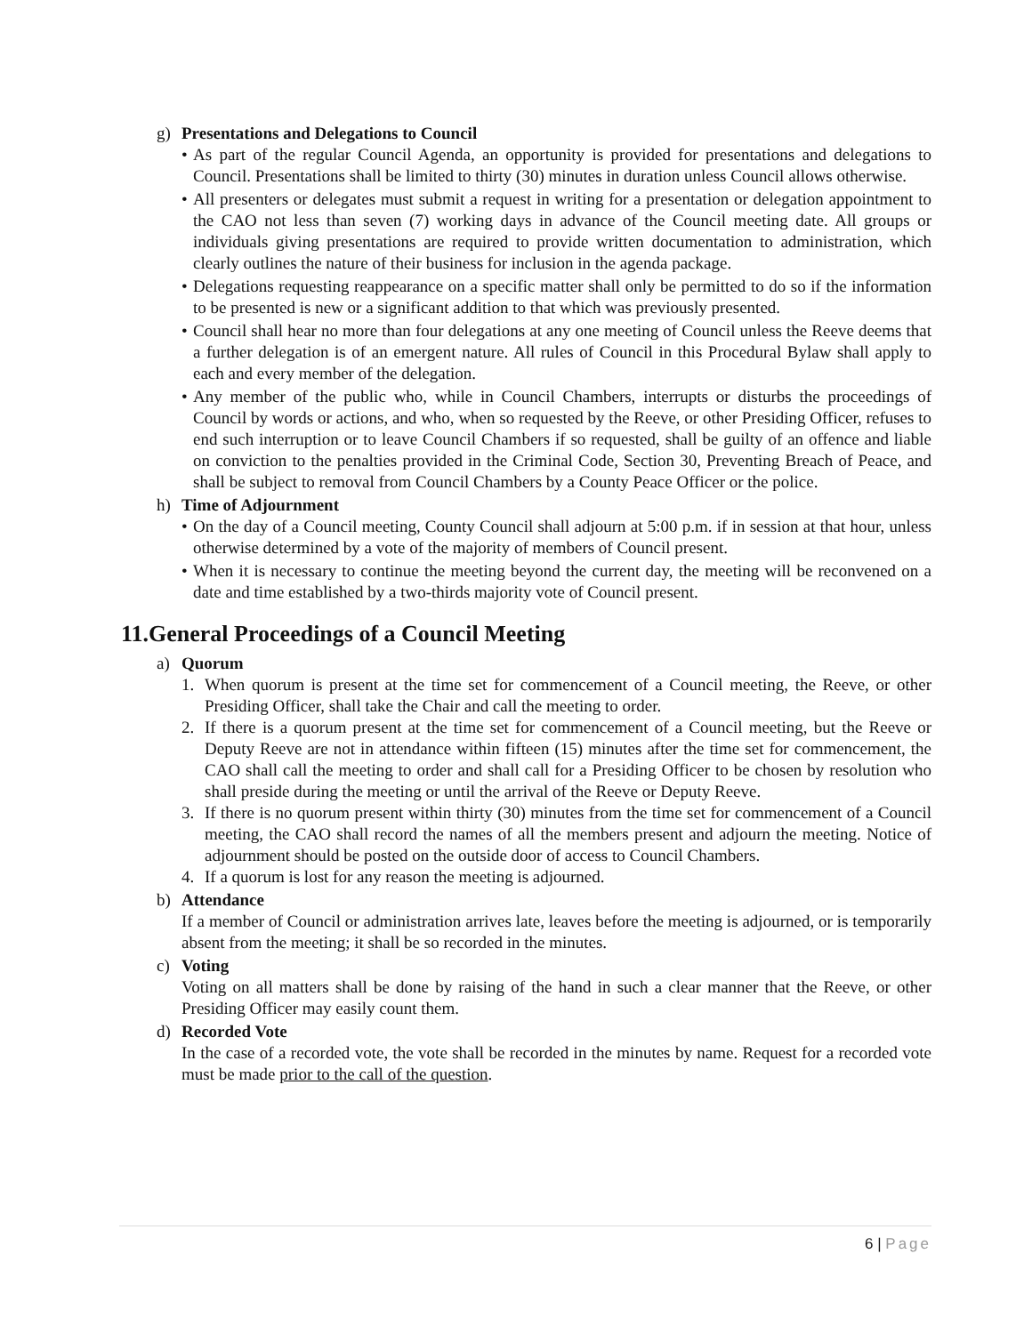g) Presentations and Delegations to Council
• As part of the regular Council Agenda, an opportunity is provided for presentations and delegations to Council. Presentations shall be limited to thirty (30) minutes in duration unless Council allows otherwise.
• All presenters or delegates must submit a request in writing for a presentation or delegation appointment to the CAO not less than seven (7) working days in advance of the Council meeting date. All groups or individuals giving presentations are required to provide written documentation to administration, which clearly outlines the nature of their business for inclusion in the agenda package.
• Delegations requesting reappearance on a specific matter shall only be permitted to do so if the information to be presented is new or a significant addition to that which was previously presented.
• Council shall hear no more than four delegations at any one meeting of Council unless the Reeve deems that a further delegation is of an emergent nature. All rules of Council in this Procedural Bylaw shall apply to each and every member of the delegation.
• Any member of the public who, while in Council Chambers, interrupts or disturbs the proceedings of Council by words or actions, and who, when so requested by the Reeve, or other Presiding Officer, refuses to end such interruption or to leave Council Chambers if so requested, shall be guilty of an offence and liable on conviction to the penalties provided in the Criminal Code, Section 30, Preventing Breach of Peace, and shall be subject to removal from Council Chambers by a County Peace Officer or the police.
h) Time of Adjournment
• On the day of a Council meeting, County Council shall adjourn at 5:00 p.m. if in session at that hour, unless otherwise determined by a vote of the majority of members of Council present.
• When it is necessary to continue the meeting beyond the current day, the meeting will be reconvened on a date and time established by a two-thirds majority vote of Council present.
11.General Proceedings of a Council Meeting
a) Quorum
1. When quorum is present at the time set for commencement of a Council meeting, the Reeve, or other Presiding Officer, shall take the Chair and call the meeting to order.
2. If there is a quorum present at the time set for commencement of a Council meeting, but the Reeve or Deputy Reeve are not in attendance within fifteen (15) minutes after the time set for commencement, the CAO shall call the meeting to order and shall call for a Presiding Officer to be chosen by resolution who shall preside during the meeting or until the arrival of the Reeve or Deputy Reeve.
3. If there is no quorum present within thirty (30) minutes from the time set for commencement of a Council meeting, the CAO shall record the names of all the members present and adjourn the meeting. Notice of adjournment should be posted on the outside door of access to Council Chambers.
4. If a quorum is lost for any reason the meeting is adjourned.
b) Attendance
If a member of Council or administration arrives late, leaves before the meeting is adjourned, or is temporarily absent from the meeting; it shall be so recorded in the minutes.
c) Voting
Voting on all matters shall be done by raising of the hand in such a clear manner that the Reeve, or other Presiding Officer may easily count them.
d) Recorded Vote
In the case of a recorded vote, the vote shall be recorded in the minutes by name. Request for a recorded vote must be made prior to the call of the question.
6 | Page